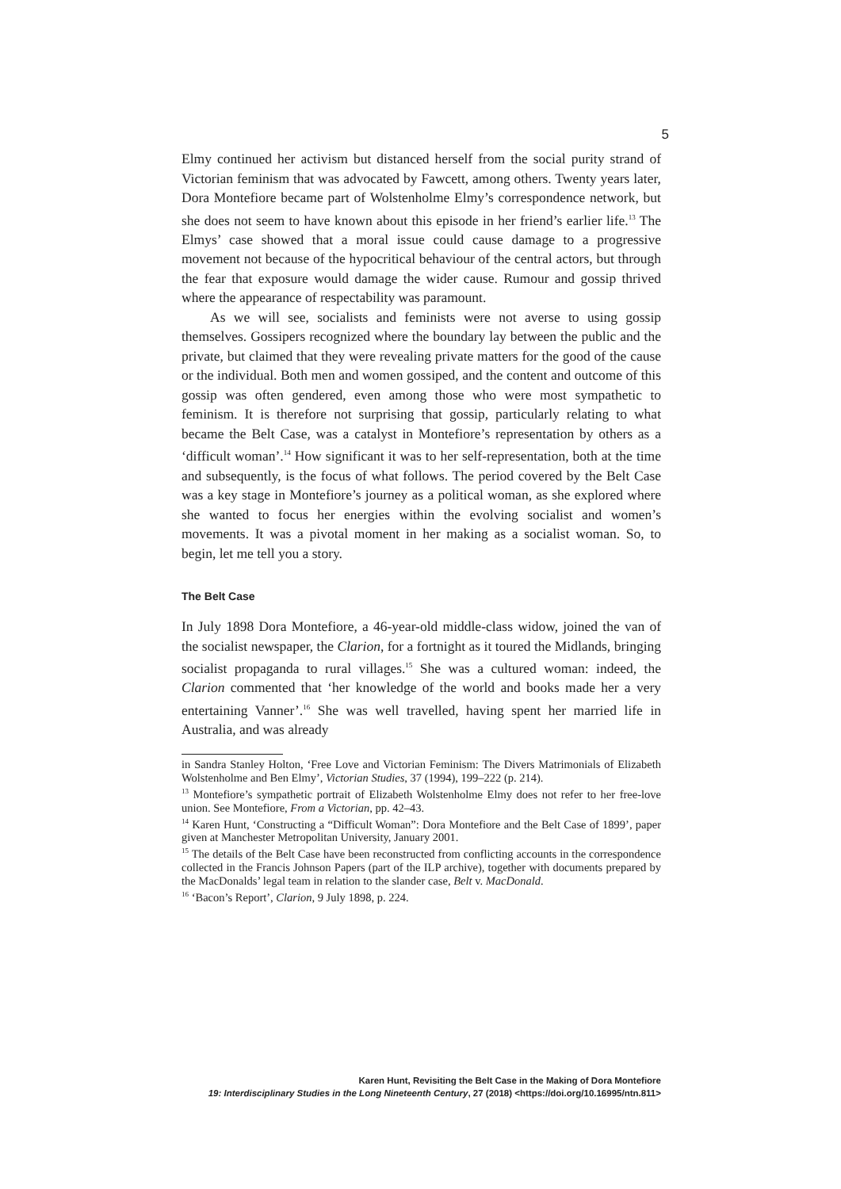5
Elmy continued her activism but distanced herself from the social purity strand of Victorian feminism that was advocated by Fawcett, among others. Twenty years later, Dora Montefiore became part of Wolstenholme Elmy’s correspondence network, but she does not seem to have known about this episode in her friend’s earlier life.<sup>13</sup> The Elmys’ case showed that a moral issue could cause damage to a progressive movement not because of the hypocritical behaviour of the central actors, but through the fear that exposure would damage the wider cause. Rumour and gossip thrived where the appearance of respectability was paramount.
As we will see, socialists and feminists were not averse to using gossip themselves. Gossipers recognized where the boundary lay between the public and the private, but claimed that they were revealing private matters for the good of the cause or the individual. Both men and women gossiped, and the content and outcome of this gossip was often gendered, even among those who were most sympathetic to feminism. It is therefore not surprising that gossip, particularly relating to what became the Belt Case, was a catalyst in Montefiore’s representation by others as a ‘difficult woman’.<sup>14</sup> How significant it was to her self-representation, both at the time and subsequently, is the focus of what follows. The period covered by the Belt Case was a key stage in Montefiore’s journey as a political woman, as she explored where she wanted to focus her energies within the evolving socialist and women’s movements. It was a pivotal moment in her making as a socialist woman. So, to begin, let me tell you a story.
The Belt Case
In July 1898 Dora Montefiore, a 46-year-old middle-class widow, joined the van of the socialist newspaper, the Clarion, for a fortnight as it toured the Midlands, bringing socialist propaganda to rural villages.<sup>15</sup> She was a cultured woman: indeed, the Clarion commented that ‘her knowledge of the world and books made her a very entertaining Vanner’.<sup>16</sup> She was well travelled, having spent her married life in Australia, and was already
in Sandra Stanley Holton, ‘Free Love and Victorian Feminism: The Divers Matrimonials of Elizabeth Wolstenholme and Ben Elmy’, Victorian Studies, 37 (1994), 199–222 (p. 214).
<sup>13</sup> Montefiore’s sympathetic portrait of Elizabeth Wolstenholme Elmy does not refer to her free-love union. See Montefiore, From a Victorian, pp. 42–43.
<sup>14</sup> Karen Hunt, ‘Constructing a “Difficult Woman”: Dora Montefiore and the Belt Case of 1899’, paper given at Manchester Metropolitan University, January 2001.
<sup>15</sup> The details of the Belt Case have been reconstructed from conflicting accounts in the correspondence collected in the Francis Johnson Papers (part of the ILP archive), together with documents prepared by the MacDonalds’ legal team in relation to the slander case, Belt v. MacDonald.
<sup>16</sup> ‘Bacon’s Report’, Clarion, 9 July 1898, p. 224.
Karen Hunt, Revisiting the Belt Case in the Making of Dora Montefiore
19: Interdisciplinary Studies in the Long Nineteenth Century, 27 (2018) <https://doi.org/10.16995/ntn.811>